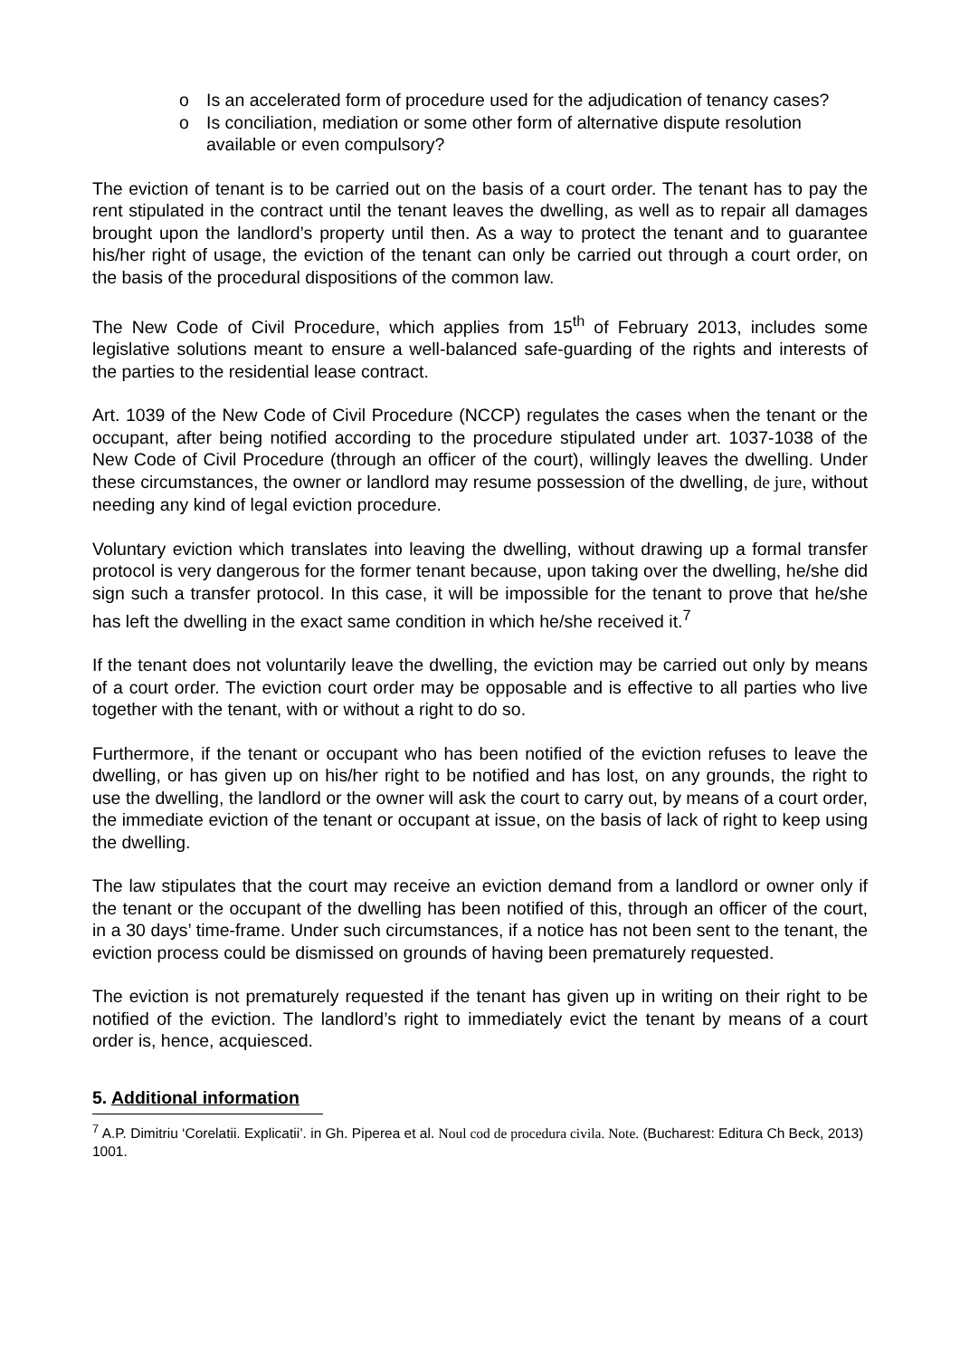o Is an accelerated form of procedure used for the adjudication of tenancy cases?
o Is conciliation, mediation or some other form of alternative dispute resolution available or even compulsory?
The eviction of tenant is to be carried out on the basis of a court order. The tenant has to pay the rent stipulated in the contract until the tenant leaves the dwelling, as well as to repair all damages brought upon the landlord’s property until then. As a way to protect the tenant and to guarantee his/her right of usage, the eviction of the tenant can only be carried out through a court order, on the basis of the procedural dispositions of the common law.
The New Code of Civil Procedure, which applies from 15<sup>th</sup> of February 2013, includes some legislative solutions meant to ensure a well-balanced safe-guarding of the rights and interests of the parties to the residential lease contract.
Art. 1039 of the New Code of Civil Procedure (NCCP) regulates the cases when the tenant or the occupant, after being notified according to the procedure stipulated under art. 1037-1038 of the New Code of Civil Procedure (through an officer of the court), willingly leaves the dwelling. Under these circumstances, the owner or landlord may resume possession of the dwelling, de jure, without needing any kind of legal eviction procedure.
Voluntary eviction which translates into leaving the dwelling, without drawing up a formal transfer protocol is very dangerous for the former tenant because, upon taking over the dwelling, he/she did sign such a transfer protocol. In this case, it will be impossible for the tenant to prove that he/she has left the dwelling in the exact same condition in which he/she received it.<sup>7</sup>
If the tenant does not voluntarily leave the dwelling, the eviction may be carried out only by means of a court order. The eviction court order may be opposable and is effective to all parties who live together with the tenant, with or without a right to do so.
Furthermore, if the tenant or occupant who has been notified of the eviction refuses to leave the dwelling, or has given up on his/her right to be notified and has lost, on any grounds, the right to use the dwelling, the landlord or the owner will ask the court to carry out, by means of a court order, the immediate eviction of the tenant or occupant at issue, on the basis of lack of right to keep using the dwelling.
The law stipulates that the court may receive an eviction demand from a landlord or owner only if the tenant or the occupant of the dwelling has been notified of this, through an officer of the court, in a 30 days’ time-frame. Under such circumstances, if a notice has not been sent to the tenant, the eviction process could be dismissed on grounds of having been prematurely requested.
The eviction is not prematurely requested if the tenant has given up in writing on their right to be notified of the eviction. The landlord’s right to immediately evict the tenant by means of a court order is, hence, acquiesced.
5. Additional information
<sup>7</sup> A.P. Dimitriu ‘Corelatii. Explicatii’. in Gh. Piperea et al. Noul cod de procedura civila. Note. (Bucharest: Editura Ch Beck, 2013) 1001.